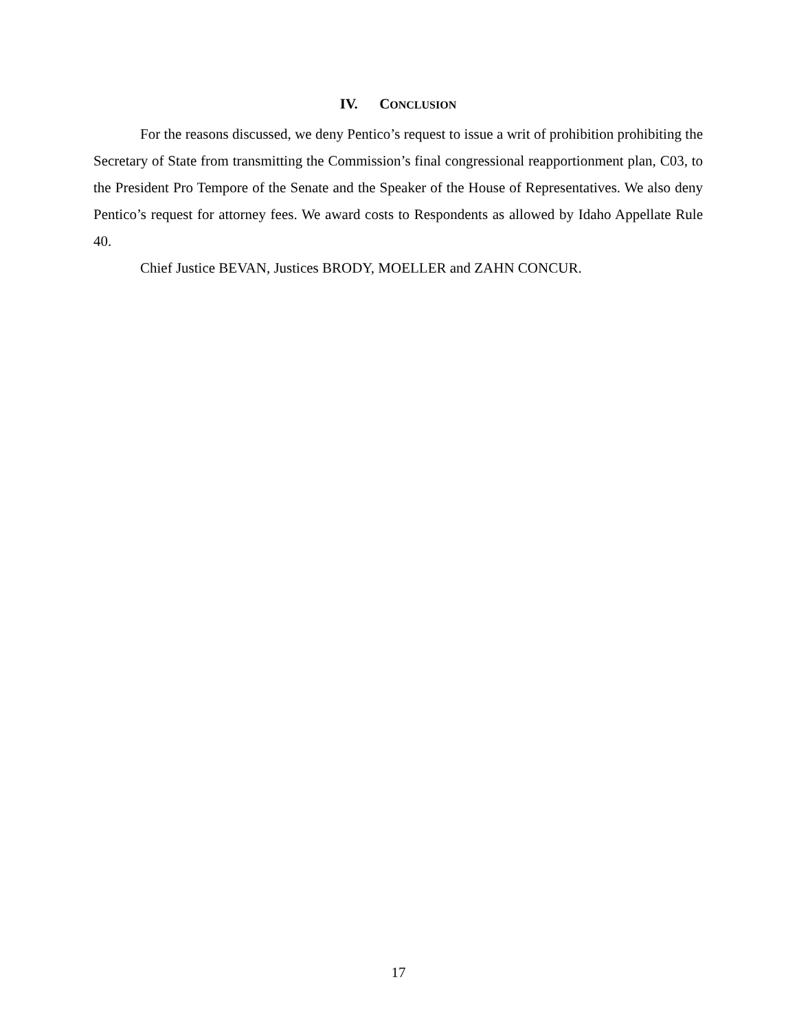IV. CONCLUSION
For the reasons discussed, we deny Pentico’s request to issue a writ of prohibition prohibiting the Secretary of State from transmitting the Commission’s final congressional reapportionment plan, C03, to the President Pro Tempore of the Senate and the Speaker of the House of Representatives. We also deny Pentico’s request for attorney fees. We award costs to Respondents as allowed by Idaho Appellate Rule 40.
Chief Justice BEVAN, Justices BRODY, MOELLER and ZAHN CONCUR.
17